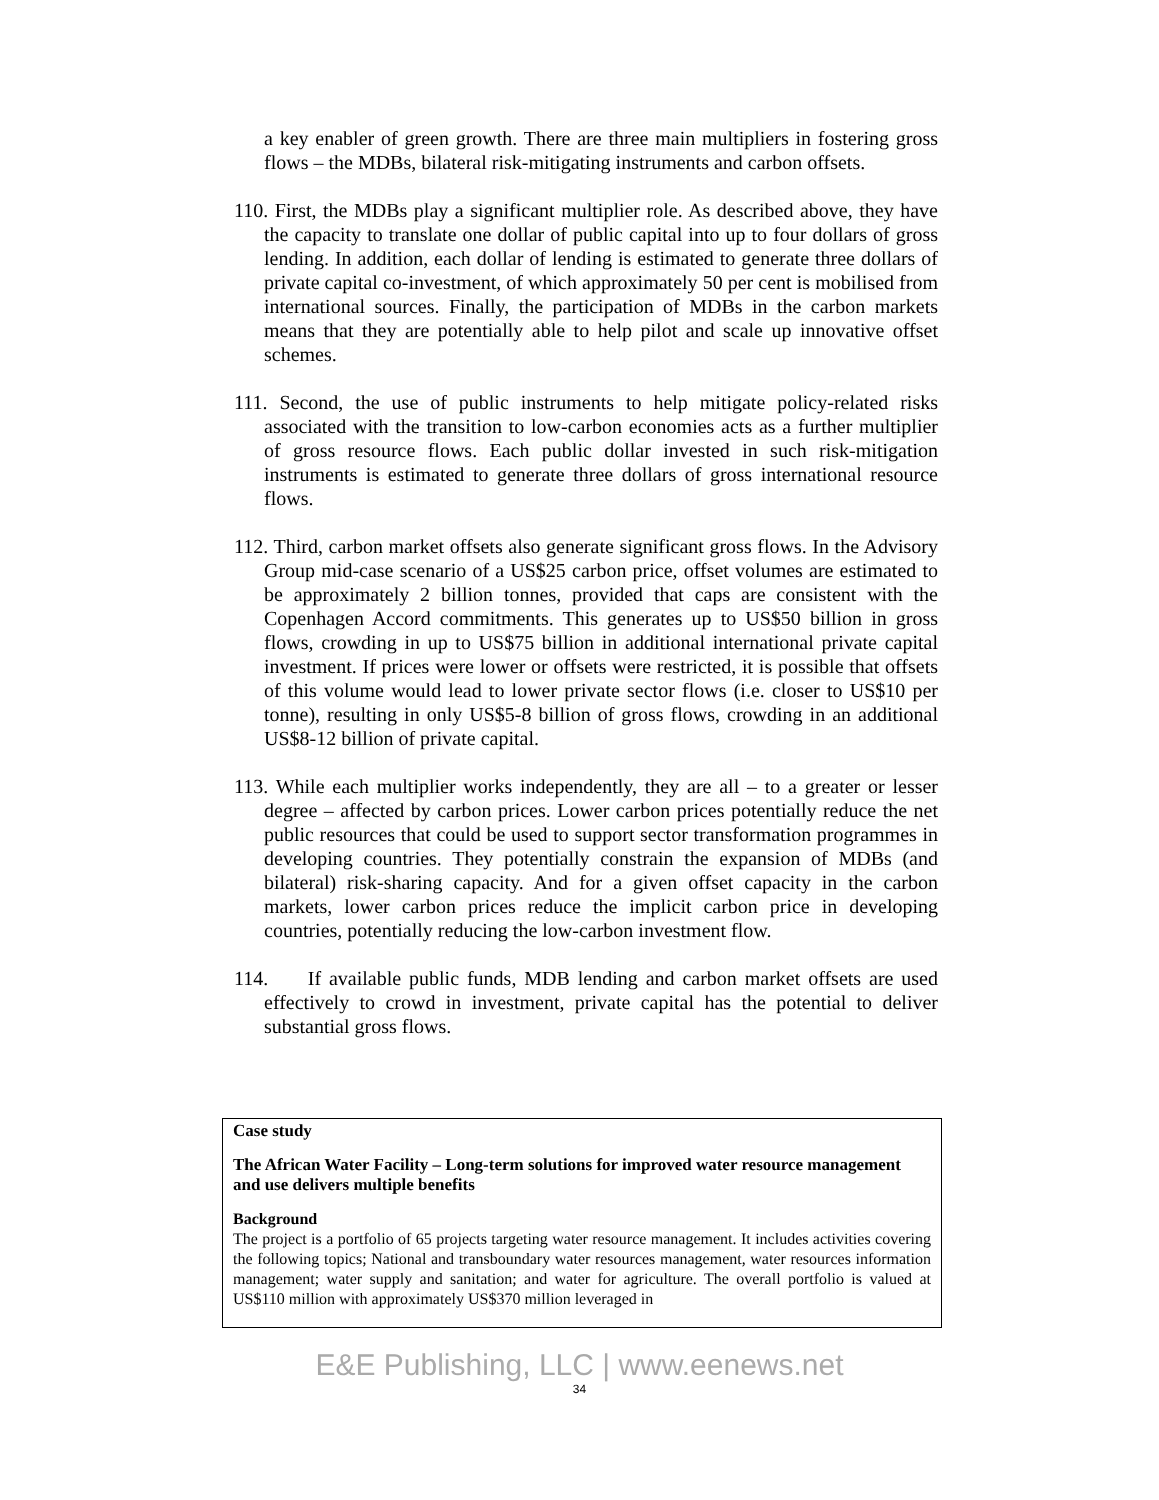a key enabler of green growth. There are three main multipliers in fostering gross flows – the MDBs, bilateral risk-mitigating instruments and carbon offsets.
110. First, the MDBs play a significant multiplier role. As described above, they have the capacity to translate one dollar of public capital into up to four dollars of gross lending. In addition, each dollar of lending is estimated to generate three dollars of private capital co-investment, of which approximately 50 per cent is mobilised from international sources. Finally, the participation of MDBs in the carbon markets means that they are potentially able to help pilot and scale up innovative offset schemes.
111. Second, the use of public instruments to help mitigate policy-related risks associated with the transition to low-carbon economies acts as a further multiplier of gross resource flows. Each public dollar invested in such risk-mitigation instruments is estimated to generate three dollars of gross international resource flows.
112. Third, carbon market offsets also generate significant gross flows. In the Advisory Group mid-case scenario of a US$25 carbon price, offset volumes are estimated to be approximately 2 billion tonnes, provided that caps are consistent with the Copenhagen Accord commitments. This generates up to US$50 billion in gross flows, crowding in up to US$75 billion in additional international private capital investment. If prices were lower or offsets were restricted, it is possible that offsets of this volume would lead to lower private sector flows (i.e. closer to US$10 per tonne), resulting in only US$5-8 billion of gross flows, crowding in an additional US$8-12 billion of private capital.
113. While each multiplier works independently, they are all – to a greater or lesser degree – affected by carbon prices. Lower carbon prices potentially reduce the net public resources that could be used to support sector transformation programmes in developing countries. They potentially constrain the expansion of MDBs (and bilateral) risk-sharing capacity. And for a given offset capacity in the carbon markets, lower carbon prices reduce the implicit carbon price in developing countries, potentially reducing the low-carbon investment flow.
114. If available public funds, MDB lending and carbon market offsets are used effectively to crowd in investment, private capital has the potential to deliver substantial gross flows.
Case study
The African Water Facility – Long-term solutions for improved water resource management and use delivers multiple benefits
Background
The project is a portfolio of 65 projects targeting water resource management. It includes activities covering the following topics; National and transboundary water resources management, water resources information management; water supply and sanitation; and water for agriculture. The overall portfolio is valued at US$110 million with approximately US$370 million leveraged in
E&E Publishing, LLC | www.eenews.net
34